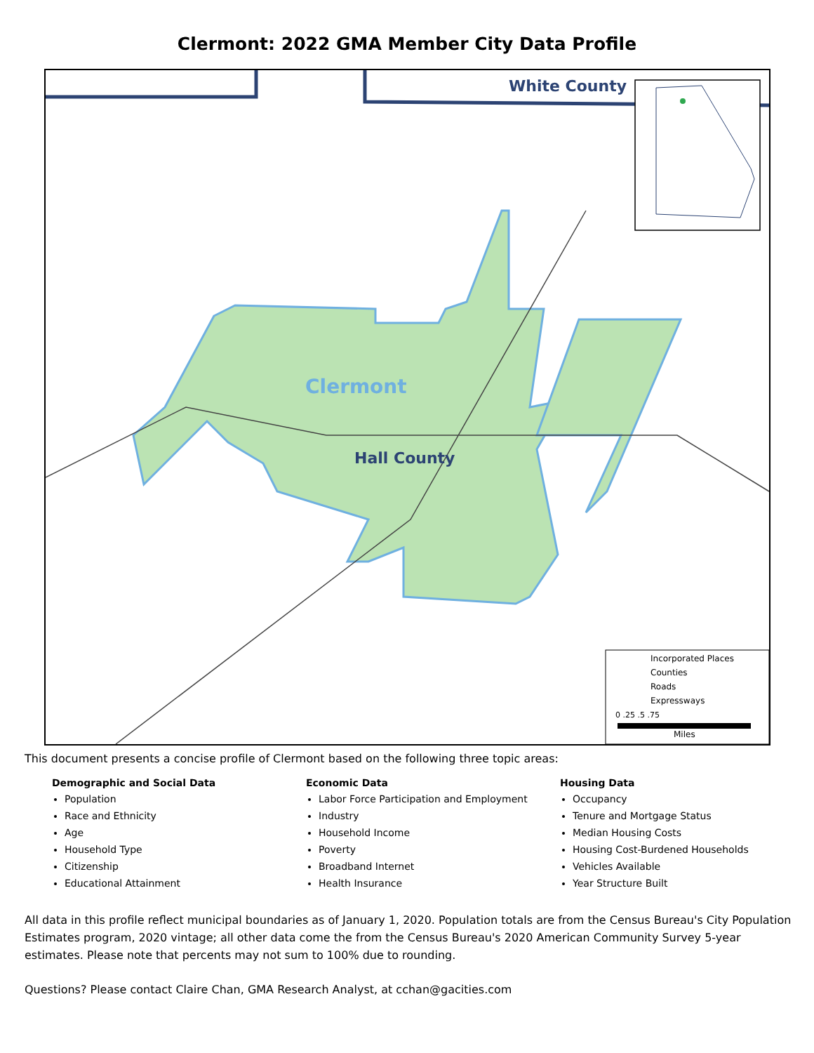Clermont: 2022 GMA Member City Data Profile
Clermont
Hall County
White County
Incorporated Places
Counties
Roads
Expressways
0 .25 .5 .75
Miles
This document presents a concise profile of Clermont based on the following three topic areas:
Demographic and Social Data
Population
Race and Ethnicity
Age
Household Type
Citizenship
Educational Attainment
Economic Data
Labor Force Participation and Employment
Industry
Household Income
Poverty
Broadband Internet
Health Insurance
Housing Data
Occupancy
Tenure and Mortgage Status
Median Housing Costs
Housing Cost-Burdened Households
Vehicles Available
Year Structure Built
All data in this profile reflect municipal boundaries as of January 1, 2020. Population totals are from the Census Bureau's City Population Estimates program, 2020 vintage; all other data come the from the Census Bureau's 2020 American Community Survey 5-year estimates. Please note that percents may not sum to 100% due to rounding.
Questions? Please contact Claire Chan, GMA Research Analyst, at cchan@gacities.com